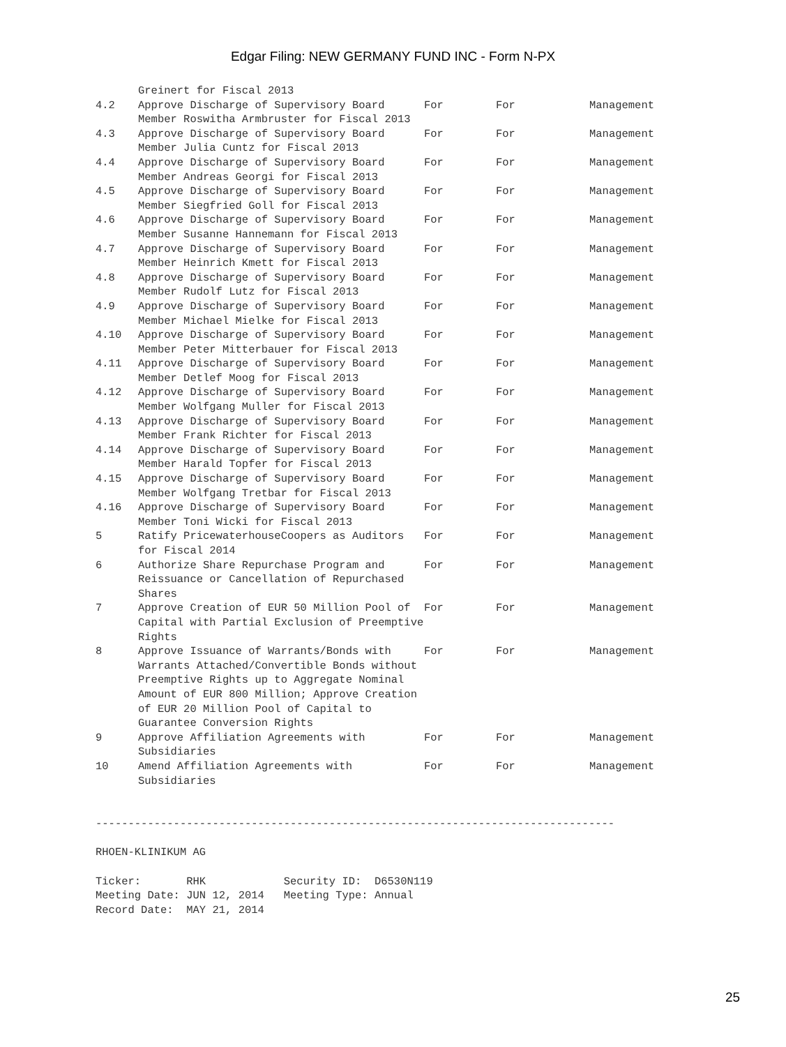Edgar Filing: NEW GERMANY FUND INC - Form N-PX
| | Greinert for Fiscal 2013 | | | |
| 4.2 | Approve Discharge of Supervisory Board Member Roswitha Armbruster for Fiscal 2013 | For | For | Management |
| 4.3 | Approve Discharge of Supervisory Board Member Julia Cuntz for Fiscal 2013 | For | For | Management |
| 4.4 | Approve Discharge of Supervisory Board Member Andreas Georgi for Fiscal 2013 | For | For | Management |
| 4.5 | Approve Discharge of Supervisory Board Member Siegfried Goll for Fiscal 2013 | For | For | Management |
| 4.6 | Approve Discharge of Supervisory Board Member Susanne Hannemann for Fiscal 2013 | For | For | Management |
| 4.7 | Approve Discharge of Supervisory Board Member Heinrich Kmett for Fiscal 2013 | For | For | Management |
| 4.8 | Approve Discharge of Supervisory Board Member Rudolf Lutz for Fiscal 2013 | For | For | Management |
| 4.9 | Approve Discharge of Supervisory Board Member Michael Mielke for Fiscal 2013 | For | For | Management |
| 4.10 | Approve Discharge of Supervisory Board Member Peter Mitterbauer for Fiscal 2013 | For | For | Management |
| 4.11 | Approve Discharge of Supervisory Board Member Detlef Moog for Fiscal 2013 | For | For | Management |
| 4.12 | Approve Discharge of Supervisory Board Member Wolfgang Muller for Fiscal 2013 | For | For | Management |
| 4.13 | Approve Discharge of Supervisory Board Member Frank Richter for Fiscal 2013 | For | For | Management |
| 4.14 | Approve Discharge of Supervisory Board Member Harald Topfer for Fiscal 2013 | For | For | Management |
| 4.15 | Approve Discharge of Supervisory Board Member Wolfgang Tretbar for Fiscal 2013 | For | For | Management |
| 4.16 | Approve Discharge of Supervisory Board Member Toni Wicki for Fiscal 2013 | For | For | Management |
| 5 | Ratify PricewaterhouseCoopers as Auditors for Fiscal 2014 | For | For | Management |
| 6 | Authorize Share Repurchase Program and Reissuance or Cancellation of Repurchased Shares | For | For | Management |
| 7 | Approve Creation of EUR 50 Million Pool of Capital with Partial Exclusion of Preemptive Rights | For | For | Management |
| 8 | Approve Issuance of Warrants/Bonds with Warrants Attached/Convertible Bonds without Preemptive Rights up to Aggregate Nominal Amount of EUR 800 Million; Approve Creation of EUR 20 Million Pool of Capital to Guarantee Conversion Rights | For | For | Management |
| 9 | Approve Affiliation Agreements with Subsidiaries | For | For | Management |
| 10 | Amend Affiliation Agreements with Subsidiaries | For | For | Management |
--------------------------------------------------------------------------------

RHOEN-KLINIKUM AG

Ticker:       RHK            Security ID:  D6530N119
Meeting Date: JUN 12, 2014   Meeting Type: Annual
Record Date:  MAY 21, 2014
25